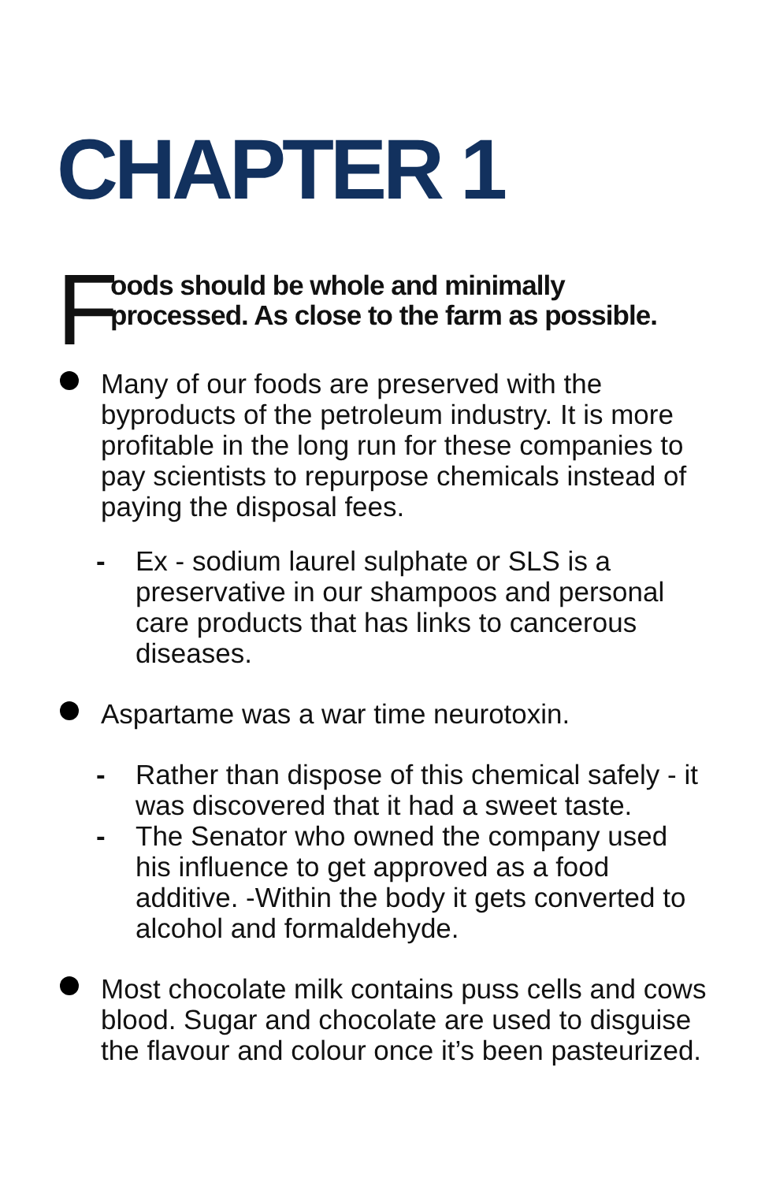CHAPTER 1
F
oods should be whole and minimally
processed. As close to the farm as possible.
Many of our foods are preserved with the byproducts of the petroleum industry. It is more profitable in the long run for these companies to pay scientists to repurpose chemicals instead of paying the disposal fees.
- Ex - sodium laurel sulphate or SLS is a preservative in our shampoos and personal care products that has links to cancerous diseases.
Aspartame was a war time neurotoxin.
- Rather than dispose of this chemical safely - it was discovered that it had a sweet taste.
- The Senator who owned the company used his influence to get approved as a food additive. -Within the body it gets converted to alcohol and formaldehyde.
Most chocolate milk contains puss cells and cows blood. Sugar and chocolate are used to disguise the flavour and colour once it’s been pasteurized.